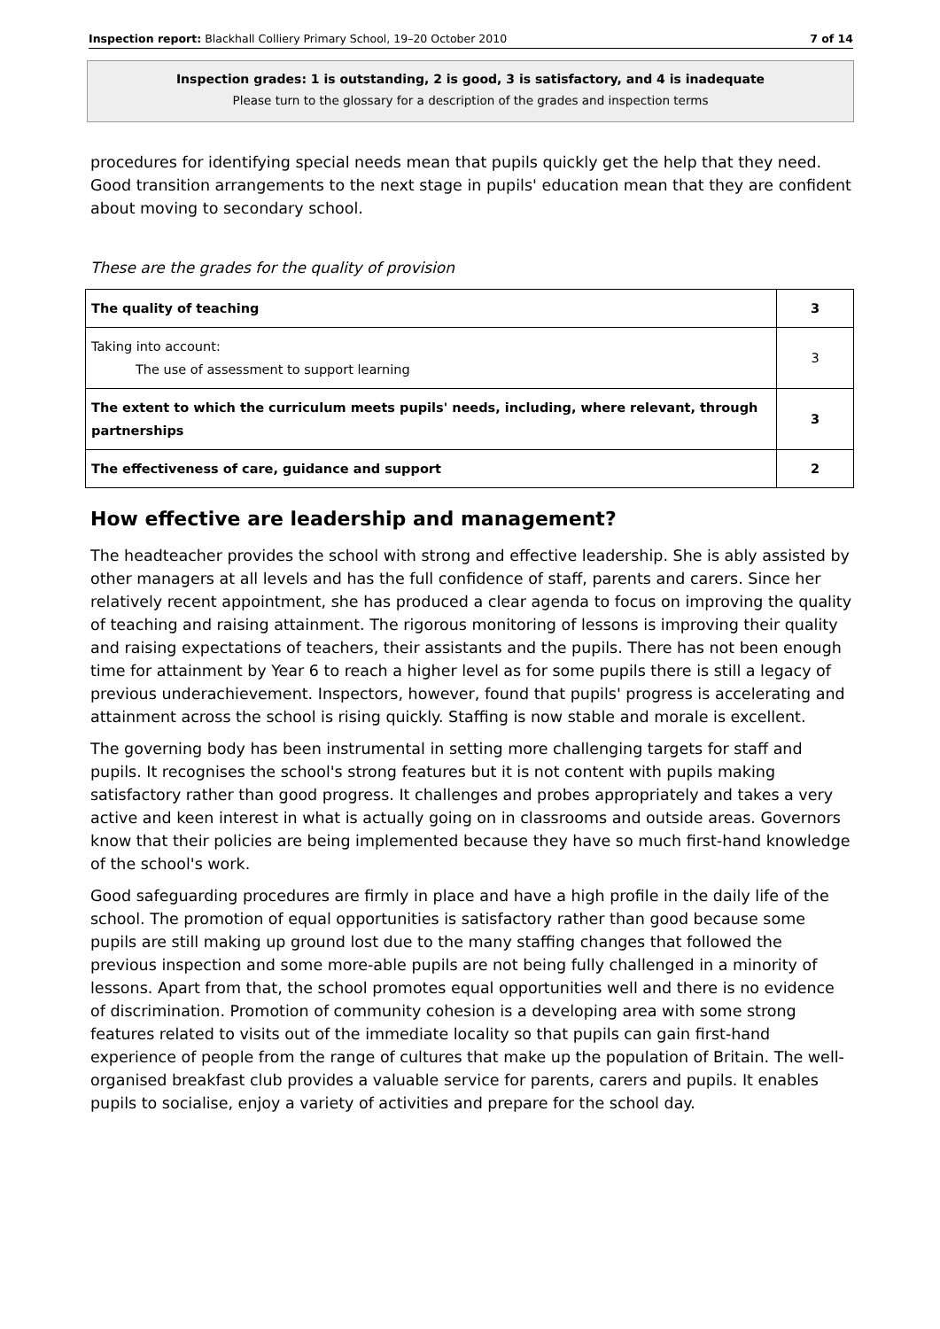Inspection report: Blackhall Colliery Primary School, 19–20 October 2010 7 of 14
Inspection grades: 1 is outstanding, 2 is good, 3 is satisfactory, and 4 is inadequate
Please turn to the glossary for a description of the grades and inspection terms
procedures for identifying special needs mean that pupils quickly get the help that they need. Good transition arrangements to the next stage in pupils' education mean that they are confident about moving to secondary school.
These are the grades for the quality of provision
| The quality of teaching | 3 |
| Taking into account: The use of assessment to support learning | 3 |
| The extent to which the curriculum meets pupils' needs, including, where relevant, through partnerships | 3 |
| The effectiveness of care, guidance and support | 2 |
How effective are leadership and management?
The headteacher provides the school with strong and effective leadership. She is ably assisted by other managers at all levels and has the full confidence of staff, parents and carers. Since her relatively recent appointment, she has produced a clear agenda to focus on improving the quality of teaching and raising attainment. The rigorous monitoring of lessons is improving their quality and raising expectations of teachers, their assistants and the pupils. There has not been enough time for attainment by Year 6 to reach a higher level as for some pupils there is still a legacy of previous underachievement. Inspectors, however, found that pupils' progress is accelerating and attainment across the school is rising quickly. Staffing is now stable and morale is excellent.
The governing body has been instrumental in setting more challenging targets for staff and pupils. It recognises the school's strong features but it is not content with pupils making satisfactory rather than good progress. It challenges and probes appropriately and takes a very active and keen interest in what is actually going on in classrooms and outside areas. Governors know that their policies are being implemented because they have so much first-hand knowledge of the school's work.
Good safeguarding procedures are firmly in place and have a high profile in the daily life of the school. The promotion of equal opportunities is satisfactory rather than good because some pupils are still making up ground lost due to the many staffing changes that followed the previous inspection and some more-able pupils are not being fully challenged in a minority of lessons. Apart from that, the school promotes equal opportunities well and there is no evidence of discrimination. Promotion of community cohesion is a developing area with some strong features related to visits out of the immediate locality so that pupils can gain first-hand experience of people from the range of cultures that make up the population of Britain. The well-organised breakfast club provides a valuable service for parents, carers and pupils. It enables pupils to socialise, enjoy a variety of activities and prepare for the school day.